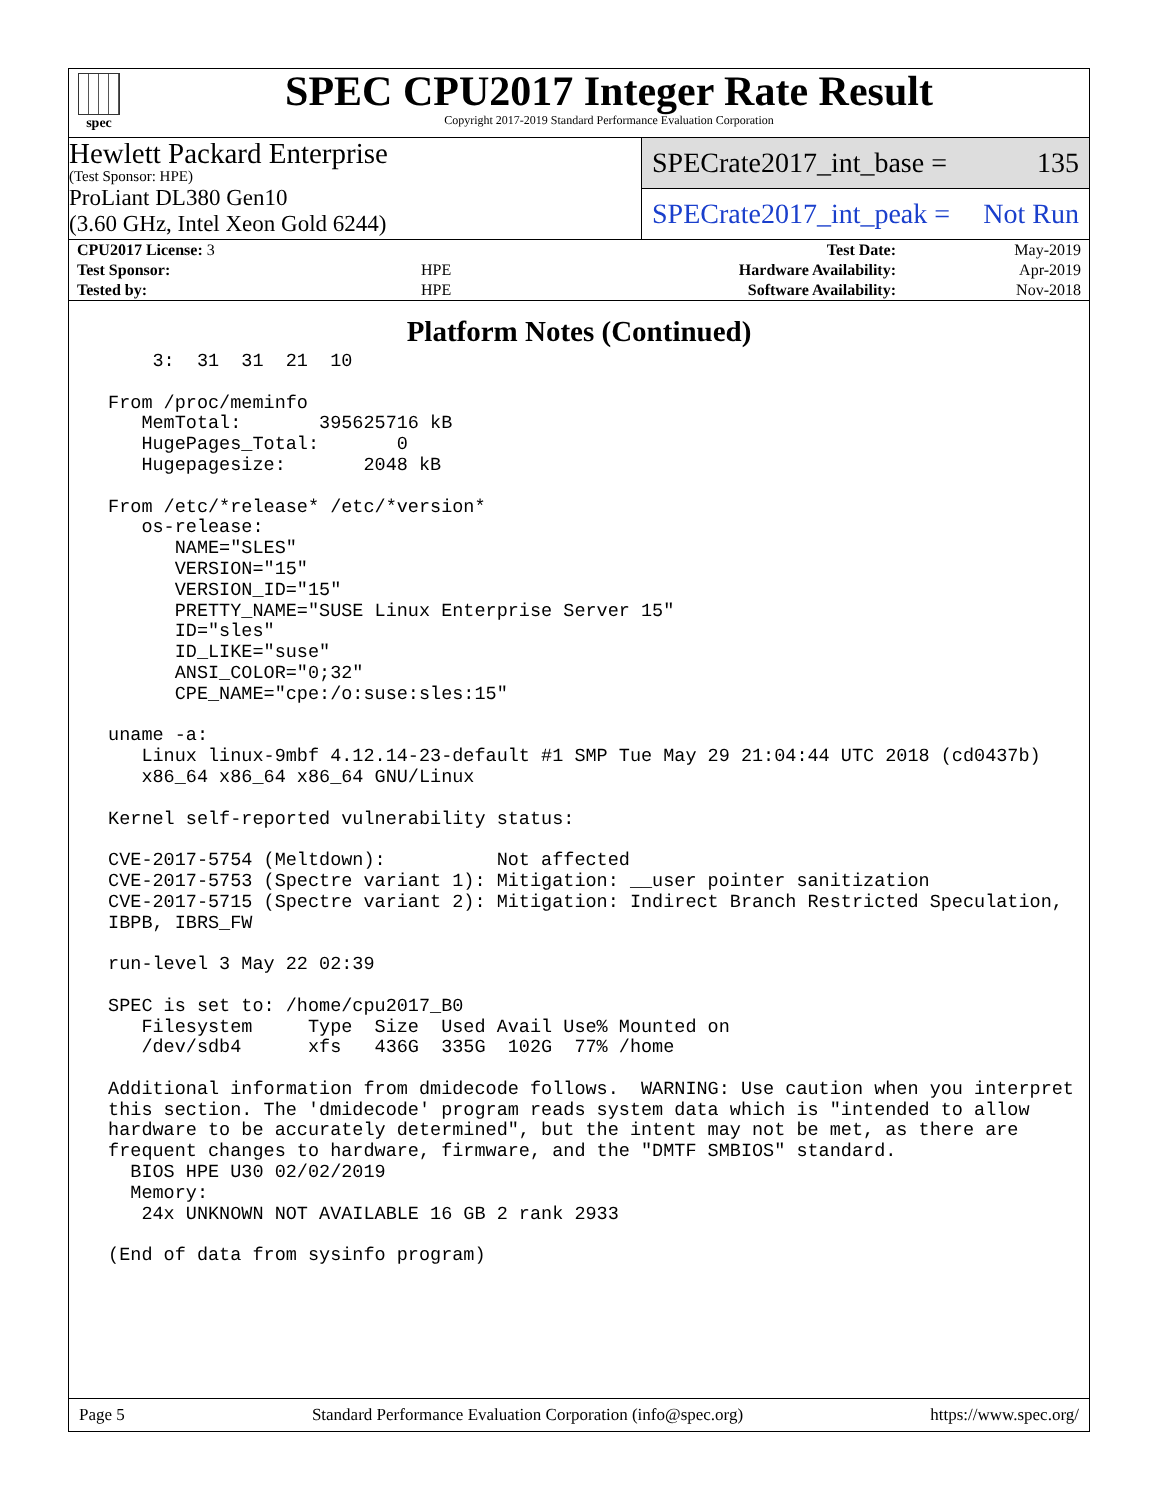spec
SPEC CPU2017 Integer Rate Result
Copyright 2017-2019 Standard Performance Evaluation Corporation
Hewlett Packard Enterprise
(Test Sponsor: HPE)
ProLiant DL380 Gen10
(3.60 GHz, Intel Xeon Gold 6244)
SPECrate2017_int_base = 135
SPECrate2017_int_peak = Not Run
| CPU2017 License: 3 | | Test Date: | May-2019 |
| Test Sponsor: | HPE | Hardware Availability: | Apr-2019 |
| Tested by: | HPE | Software Availability: | Nov-2018 |
Platform Notes (Continued)
     3:  31  31  21  10

 From /proc/meminfo
    MemTotal:       395625716 kB
    HugePages_Total:       0
    Hugepagesize:       2048 kB

 From /etc/*release* /etc/*version*
    os-release:
       NAME="SLES"
       VERSION="15"
       VERSION_ID="15"
       PRETTY_NAME="SUSE Linux Enterprise Server 15"
       ID="sles"
       ID_LIKE="suse"
       ANSI_COLOR="0;32"
       CPE_NAME="cpe:/o:suse:sles:15"

 uname -a:
    Linux linux-9mbf 4.12.14-23-default #1 SMP Tue May 29 21:04:44 UTC 2018 (cd0437b)
    x86_64 x86_64 x86_64 GNU/Linux

 Kernel self-reported vulnerability status:

 CVE-2017-5754 (Meltdown):          Not affected
 CVE-2017-5753 (Spectre variant 1): Mitigation: __user pointer sanitization
 CVE-2017-5715 (Spectre variant 2): Mitigation: Indirect Branch Restricted Speculation,
 IBPB, IBRS_FW

 run-level 3 May 22 02:39

 SPEC is set to: /home/cpu2017_B0
    Filesystem     Type  Size  Used Avail Use% Mounted on
    /dev/sdb4      xfs   436G  335G  102G  77% /home

 Additional information from dmidecode follows.  WARNING: Use caution when you interpret
 this section. The 'dmidecode' program reads system data which is "intended to allow
 hardware to be accurately determined", but the intent may not be met, as there are
 frequent changes to hardware, firmware, and the "DMTF SMBIOS" standard.
   BIOS HPE U30 02/02/2019
   Memory:
    24x UNKNOWN NOT AVAILABLE 16 GB 2 rank 2933

 (End of data from sysinfo program)
Page 5 Standard Performance Evaluation Corporation (info@spec.org) https://www.spec.org/